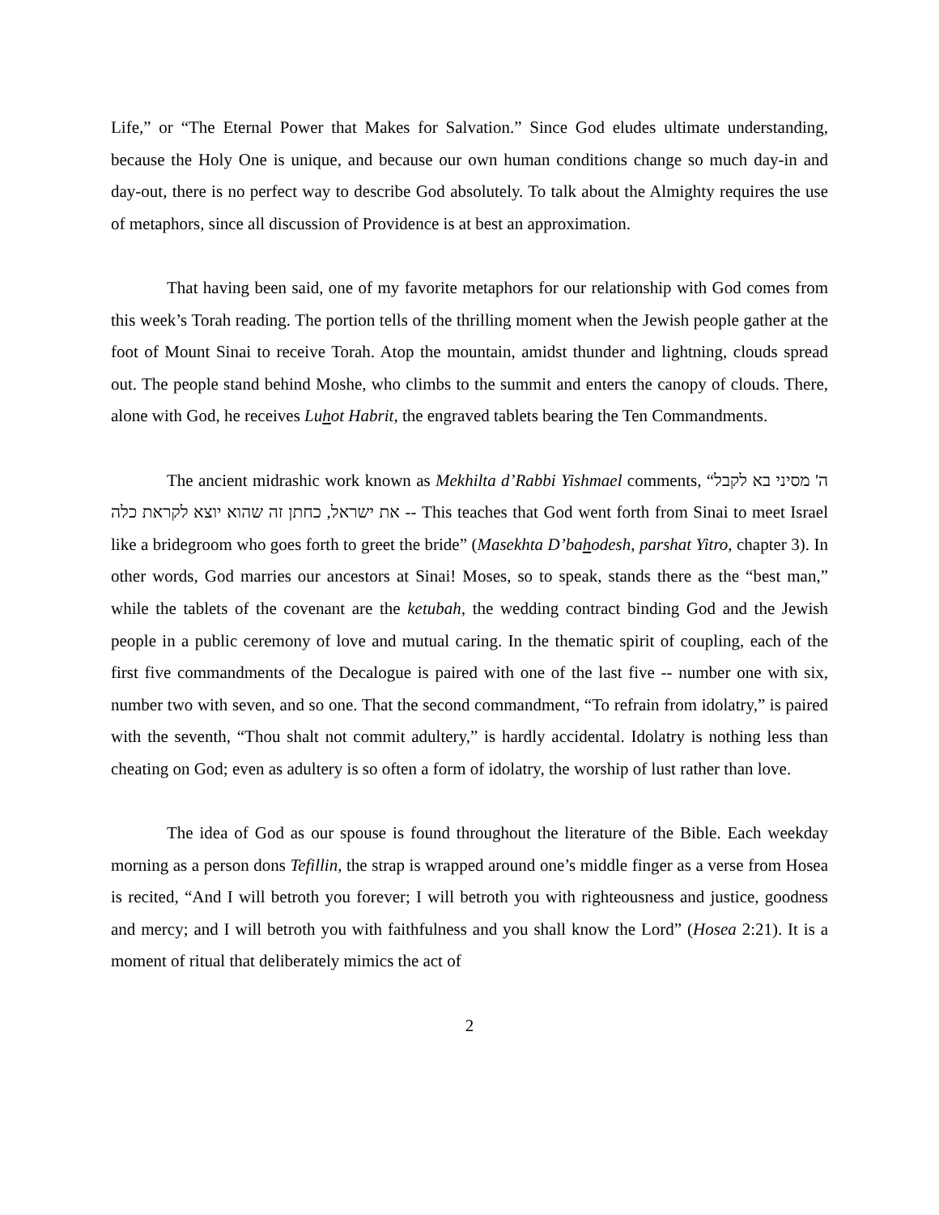Life,” or “The Eternal Power that Makes for Salvation.” Since God eludes ultimate understanding, because the Holy One is unique, and because our own human conditions change so much day-in and day-out, there is no perfect way to describe God absolutely. To talk about the Almighty requires the use of metaphors, since all discussion of Providence is at best an approximation.
That having been said, one of my favorite metaphors for our relationship with God comes from this week’s Torah reading. The portion tells of the thrilling moment when the Jewish people gather at the foot of Mount Sinai to receive Torah. Atop the mountain, amidst thunder and lightning, clouds spread out. The people stand behind Moshe, who climbs to the summit and enters the canopy of clouds. There, alone with God, he receives Luhot Habrit, the engraved tablets bearing the Ten Commandments.
The ancient midrashic work known as Mekhilta d’Rabbi Yishmael comments, “ה' מסיני בא לקבל את ישראל, כחתן זה שהוא יוצא לקראת כלה -- This teaches that God went forth from Sinai to meet Israel like a bridegroom who goes forth to greet the bride” (Masekhta D’bahodesh, parshat Yitro, chapter 3). In other words, God marries our ancestors at Sinai! Moses, so to speak, stands there as the “best man,” while the tablets of the covenant are the ketubah, the wedding contract binding God and the Jewish people in a public ceremony of love and mutual caring. In the thematic spirit of coupling, each of the first five commandments of the Decalogue is paired with one of the last five -- number one with six, number two with seven, and so one. That the second commandment, “To refrain from idolatry,” is paired with the seventh, “Thou shalt not commit adultery,” is hardly accidental. Idolatry is nothing less than cheating on God; even as adultery is so often a form of idolatry, the worship of lust rather than love.
The idea of God as our spouse is found throughout the literature of the Bible. Each weekday morning as a person dons Tefillin, the strap is wrapped around one’s middle finger as a verse from Hosea is recited, “And I will betroth you forever; I will betroth you with righteousness and justice, goodness and mercy; and I will betroth you with faithfulness and you shall know the Lord” (Hosea 2:21). It is a moment of ritual that deliberately mimics the act of
2